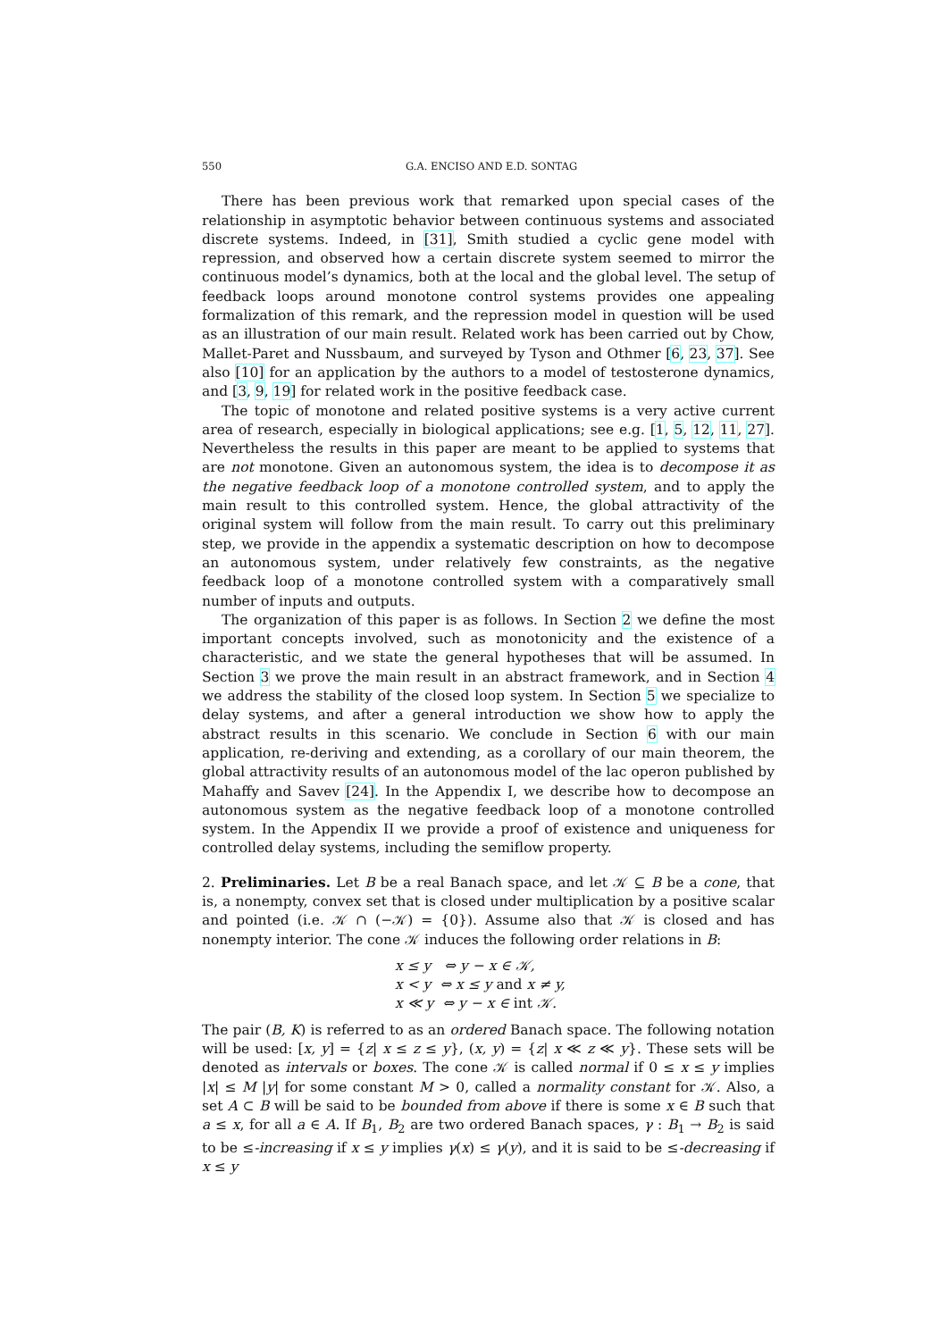550 G.A. ENCISO AND E.D. SONTAG
There has been previous work that remarked upon special cases of the relationship in asymptotic behavior between continuous systems and associated discrete systems. Indeed, in [31], Smith studied a cyclic gene model with repression, and observed how a certain discrete system seemed to mirror the continuous model’s dynamics, both at the local and the global level. The setup of feedback loops around monotone control systems provides one appealing formalization of this remark, and the repression model in question will be used as an illustration of our main result. Related work has been carried out by Chow, Mallet-Paret and Nussbaum, and surveyed by Tyson and Othmer [6, 23, 37]. See also [10] for an application by the authors to a model of testosterone dynamics, and [3, 9, 19] for related work in the positive feedback case.
The topic of monotone and related positive systems is a very active current area of research, especially in biological applications; see e.g. [1, 5, 12, 11, 27]. Nevertheless the results in this paper are meant to be applied to systems that are not monotone. Given an autonomous system, the idea is to decompose it as the negative feedback loop of a monotone controlled system, and to apply the main result to this controlled system. Hence, the global attractivity of the original system will follow from the main result. To carry out this preliminary step, we provide in the appendix a systematic description on how to decompose an autonomous system, under relatively few constraints, as the negative feedback loop of a monotone controlled system with a comparatively small number of inputs and outputs.
The organization of this paper is as follows. In Section 2 we define the most important concepts involved, such as monotonicity and the existence of a characteristic, and we state the general hypotheses that will be assumed. In Section 3 we prove the main result in an abstract framework, and in Section 4 we address the stability of the closed loop system. In Section 5 we specialize to delay systems, and after a general introduction we show how to apply the abstract results in this scenario. We conclude in Section 6 with our main application, re-deriving and extending, as a corollary of our main theorem, the global attractivity results of an autonomous model of the lac operon published by Mahaffy and Savev [24]. In the Appendix I, we describe how to decompose an autonomous system as the negative feedback loop of a monotone controlled system. In the Appendix II we provide a proof of existence and uniqueness for controlled delay systems, including the semiflow property.
2. Preliminaries. Let B be a real Banach space, and let 𝒦 ⊆ B be a cone, that is, a nonempty, convex set that is closed under multiplication by a positive scalar and pointed (i.e. 𝒦 ∩ (−𝒦) = {0}). Assume also that 𝒦 is closed and has nonempty interior. The cone 𝒦 induces the following order relations in B:
x ≤ y ⇔ y − x ∈ 𝒦,
x < y ⇔ x ≤ y and x ≠ y,
x ≪ y ⇔ y − x ∈ int 𝒦.
The pair (B, K) is referred to as an ordered Banach space. The following notation will be used: [x, y] = {z| x ≤ z ≤ y}, (x, y) = {z| x ≪ z ≪ y}. These sets will be denoted as intervals or boxes. The cone 𝒦 is called normal if 0 ≤ x ≤ y implies |x| ≤ M |y| for some constant M > 0, called a normality constant for 𝒦. Also, a set A ⊂ B will be said to be bounded from above if there is some x ∈ B such that a ≤ x, for all a ∈ A. If B<sub>1</sub>, B<sub>2</sub> are two ordered Banach spaces, γ : B<sub>1</sub> → B<sub>2</sub> is said to be ≤-increasing if x ≤ y implies γ(x) ≤ γ(y), and it is said to be ≤-decreasing if x ≤ y